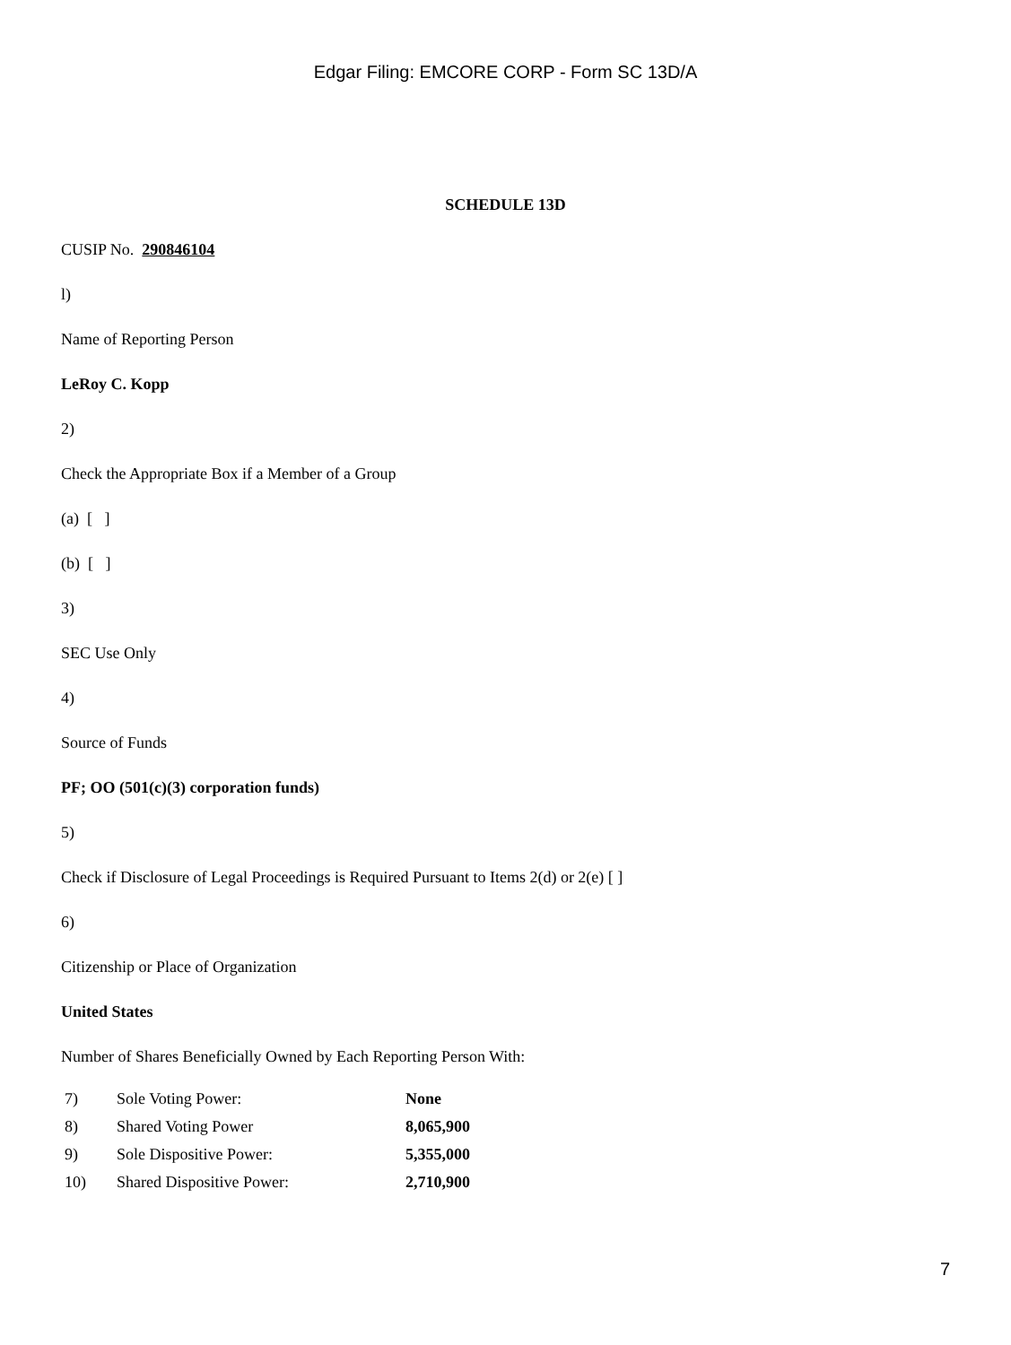Edgar Filing: EMCORE CORP - Form SC 13D/A
SCHEDULE 13D
CUSIP No. 290846104
l)
Name of Reporting Person
LeRoy C. Kopp
2)
Check the Appropriate Box if a Member of a Group
(a) [ ]
(b) [ ]
3)
SEC Use Only
4)
Source of Funds
PF; OO (501(c)(3) corporation funds)
5)
Check if Disclosure of Legal Proceedings is Required Pursuant to Items 2(d) or 2(e) [ ]
6)
Citizenship or Place of Organization
United States
Number of Shares Beneficially Owned by Each Reporting Person With:
| 7) | Sole Voting Power: | None |
| 8) | Shared Voting Power | 8,065,900 |
| 9) | Sole Dispositive Power: | 5,355,000 |
| 10) | Shared Dispositive Power: | 2,710,900 |
7